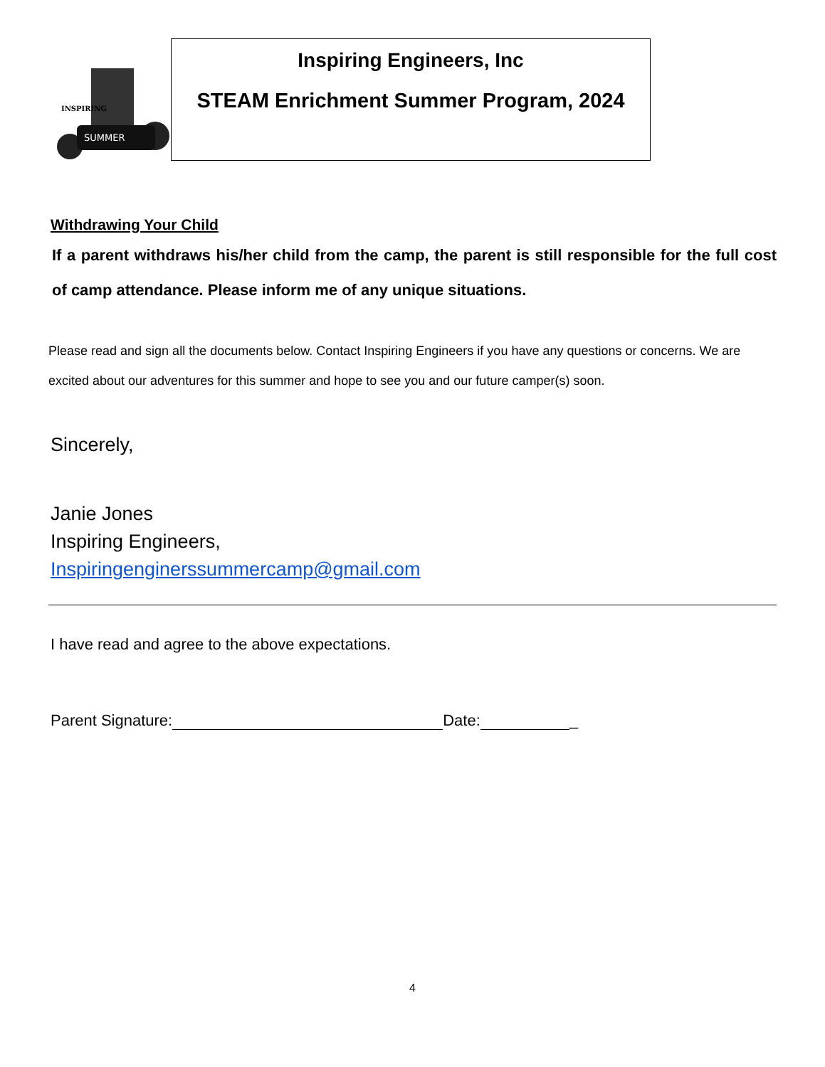SUMMER
INSPIRING
Inspiring Engineers, Inc
STEAM Enrichment Summer Program, 2024
Withdrawing Your Child
If a parent withdraws his/her child from the camp, the parent is still responsible for the full cost of camp attendance. Please inform me of any unique situations.
Please read and sign all the documents below. Contact Inspiring Engineers if you have any questions or concerns. We are excited about our adventures for this summer and hope to see you and our future camper(s) soon.
Sincerely,
Janie Jones
Inspiring Engineers,
Inspiringenginerssummercamp@gmail.com
I have read and agree to the above expectations.
Parent Signature: Date: _
4